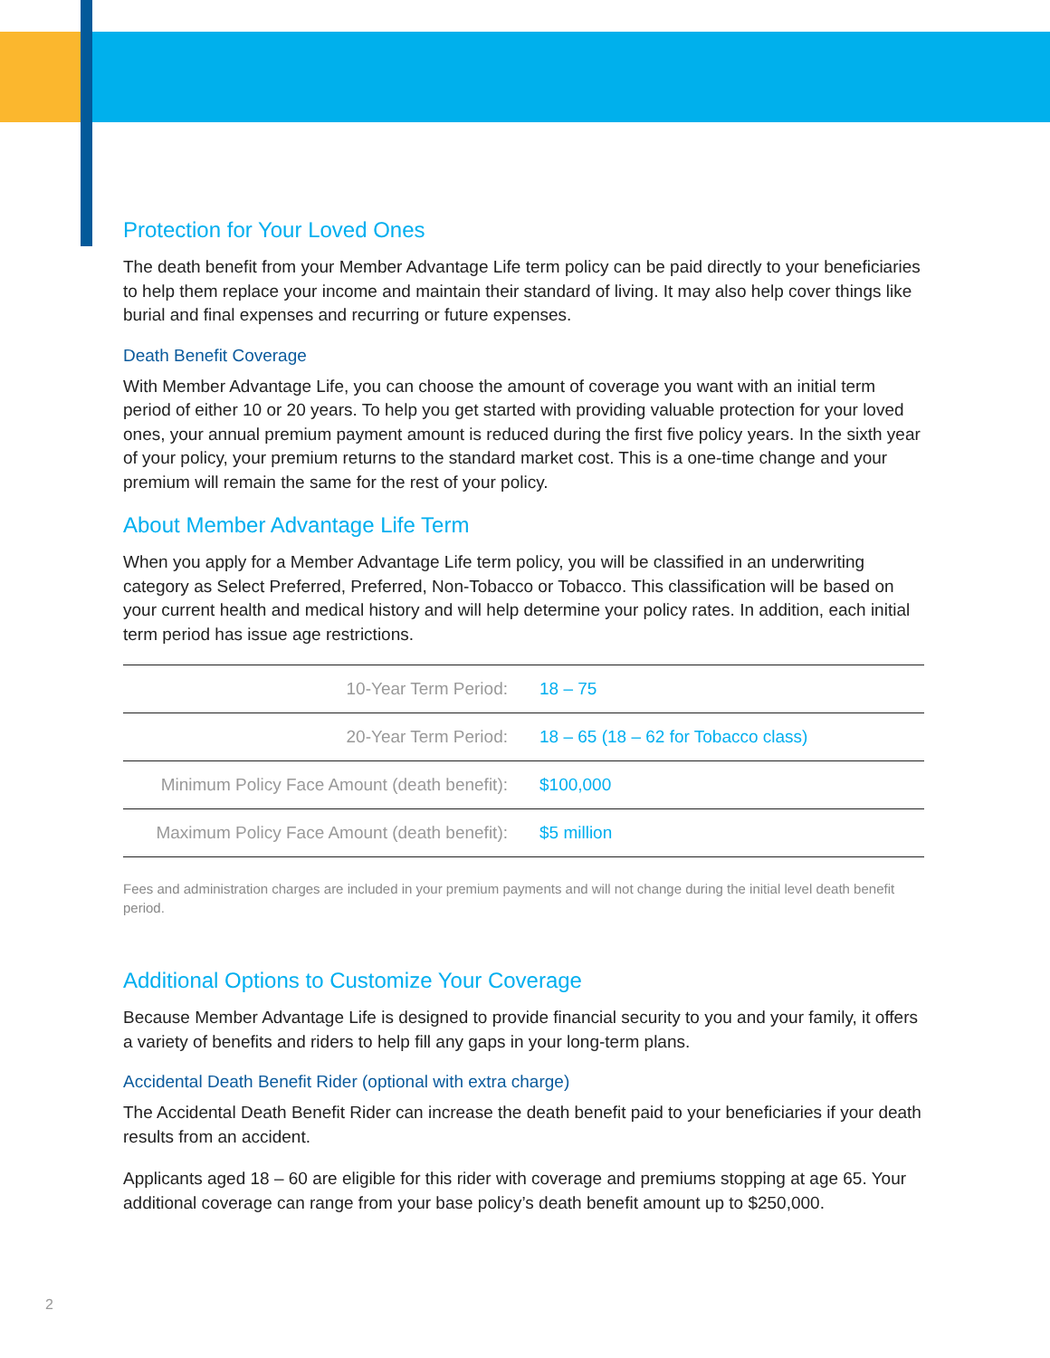Protection for Your Loved Ones
The death benefit from your Member Advantage Life term policy can be paid directly to your beneficiaries to help them replace your income and maintain their standard of living. It may also help cover things like burial and final expenses and recurring or future expenses.
Death Benefit Coverage
With Member Advantage Life, you can choose the amount of coverage you want with an initial term period of either 10 or 20 years. To help you get started with providing valuable protection for your loved ones, your annual premium payment amount is reduced during the first five policy years. In the sixth year of your policy, your premium returns to the standard market cost. This is a one-time change and your premium will remain the same for the rest of your policy.
About Member Advantage Life Term
When you apply for a Member Advantage Life term policy, you will be classified in an underwriting category as Select Preferred, Preferred, Non-Tobacco or Tobacco. This classification will be based on your current health and medical history and will help determine your policy rates. In addition, each initial term period has issue age restrictions.
| 10-Year Term Period: | 18 – 75 |
| 20-Year Term Period: | 18 – 65 (18 – 62 for Tobacco class) |
| Minimum Policy Face Amount (death benefit): | $100,000 |
| Maximum Policy Face Amount (death benefit): | $5 million |
Fees and administration charges are included in your premium payments and will not change during the initial level death benefit period.
Additional Options to Customize Your Coverage
Because Member Advantage Life is designed to provide financial security to you and your family, it offers a variety of benefits and riders to help fill any gaps in your long-term plans.
Accidental Death Benefit Rider (optional with extra charge)
The Accidental Death Benefit Rider can increase the death benefit paid to your beneficiaries if your death results from an accident.
Applicants aged 18 – 60 are eligible for this rider with coverage and premiums stopping at age 65. Your additional coverage can range from your base policy’s death benefit amount up to $250,000.
2